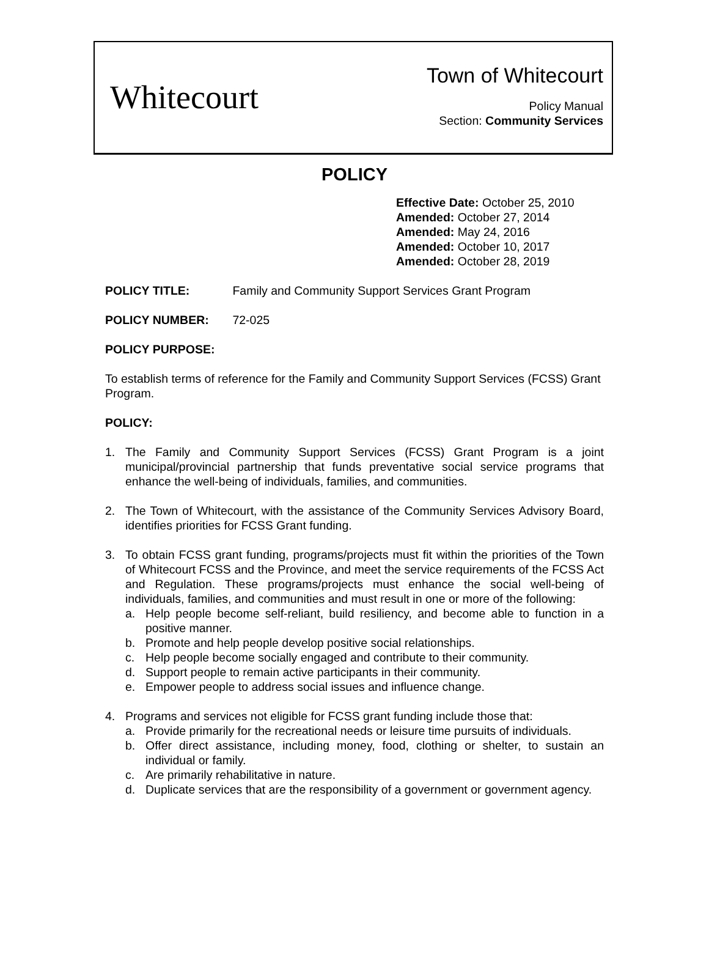Whitecourt
Town of Whitecourt
Policy Manual
Section: Community Services
POLICY
Effective Date: October 25, 2010
Amended: October 27, 2014
Amended: May 24, 2016
Amended: October 10, 2017
Amended: October 28, 2019
POLICY TITLE: Family and Community Support Services Grant Program
POLICY NUMBER: 72-025
POLICY PURPOSE:
To establish terms of reference for the Family and Community Support Services (FCSS) Grant Program.
POLICY:
1. The Family and Community Support Services (FCSS) Grant Program is a joint municipal/provincial partnership that funds preventative social service programs that enhance the well-being of individuals, families, and communities.
2. The Town of Whitecourt, with the assistance of the Community Services Advisory Board, identifies priorities for FCSS Grant funding.
3. To obtain FCSS grant funding, programs/projects must fit within the priorities of the Town of Whitecourt FCSS and the Province, and meet the service requirements of the FCSS Act and Regulation. These programs/projects must enhance the social well-being of individuals, families, and communities and must result in one or more of the following:
a. Help people become self-reliant, build resiliency, and become able to function in a positive manner.
b. Promote and help people develop positive social relationships.
c. Help people become socially engaged and contribute to their community.
d. Support people to remain active participants in their community.
e. Empower people to address social issues and influence change.
4. Programs and services not eligible for FCSS grant funding include those that:
a. Provide primarily for the recreational needs or leisure time pursuits of individuals.
b. Offer direct assistance, including money, food, clothing or shelter, to sustain an individual or family.
c. Are primarily rehabilitative in nature.
d. Duplicate services that are the responsibility of a government or government agency.